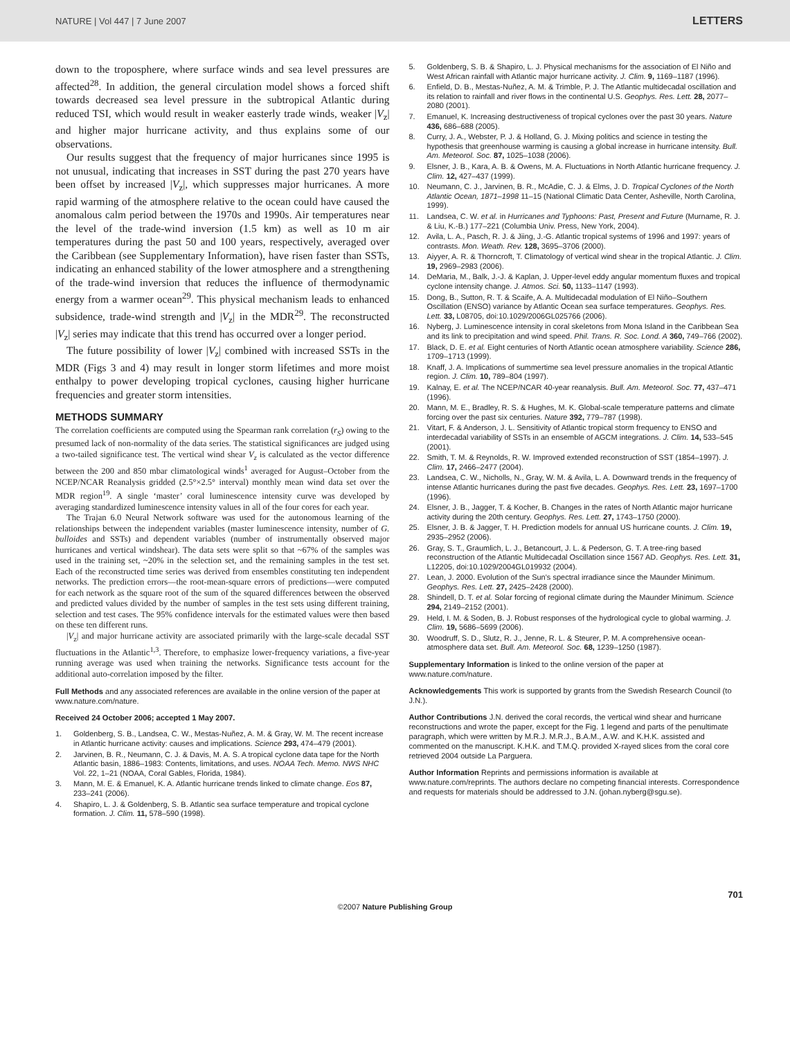NATURE | Vol 447 | 7 June 2007 LETTERS
down to the troposphere, where surface winds and sea level pressures are affected<sup>28</sup>. In addition, the general circulation model shows a forced shift towards decreased sea level pressure in the subtropical Atlantic during reduced TSI, which would result in weaker easterly trade winds, weaker |V<sub>z</sub>| and higher major hurricane activity, and thus explains some of our observations.
Our results suggest that the frequency of major hurricanes since 1995 is not unusual, indicating that increases in SST during the past 270 years have been offset by increased |V<sub>z</sub>|, which suppresses major hurricanes. A more rapid warming of the atmosphere relative to the ocean could have caused the anomalous calm period between the 1970s and 1990s. Air temperatures near the level of the trade-wind inversion (1.5 km) as well as 10 m air temperatures during the past 50 and 100 years, respectively, averaged over the Caribbean (see Supplementary Information), have risen faster than SSTs, indicating an enhanced stability of the lower atmosphere and a strengthening of the trade-wind inversion that reduces the influence of thermodynamic energy from a warmer ocean<sup>29</sup>. This physical mechanism leads to enhanced subsidence, trade-wind strength and |V<sub>z</sub>| in the MDR<sup>29</sup>. The reconstructed |V<sub>z</sub>| series may indicate that this trend has occurred over a longer period.
The future possibility of lower |V<sub>z</sub>| combined with increased SSTs in the MDR (Figs 3 and 4) may result in longer storm lifetimes and more moist enthalpy to power developing tropical cyclones, causing higher hurricane frequencies and greater storm intensities.
METHODS SUMMARY
The correlation coefficients are computed using the Spearman rank correlation (r<sub>S</sub>) owing to the presumed lack of non-normality of the data series. The statistical significances are judged using a two-tailed significance test. The vertical wind shear V<sub>z</sub> is calculated as the vector difference between the 200 and 850 mbar climatological winds<sup>1</sup> averaged for August–October from the NCEP/NCAR Reanalysis gridded (2.5°×2.5° interval) monthly mean wind data set over the MDR region<sup>19</sup>. A single ‘master’ coral luminescence intensity curve was developed by averaging standardized luminescence intensity values in all of the four cores for each year.
The Trajan 6.0 Neural Network software was used for the autonomous learning of the relationships between the independent variables (master luminescence intensity, number of G. bulloides and SSTs) and dependent variables (number of instrumentally observed major hurricanes and vertical windshear). The data sets were split so that ~67% of the samples was used in the training set, ~20% in the selection set, and the remaining samples in the test set. Each of the reconstructed time series was derived from ensembles constituting ten independent networks. The prediction errors—the root-mean-square errors of predictions—were computed for each network as the square root of the sum of the squared differences between the observed and predicted values divided by the number of samples in the test sets using different training, selection and test cases. The 95% confidence intervals for the estimated values were then based on these ten different runs.
|V<sub>z</sub>| and major hurricane activity are associated primarily with the large-scale decadal SST fluctuations in the Atlantic<sup>1,3</sup>. Therefore, to emphasize lower-frequency variations, a five-year running average was used when training the networks. Significance tests account for the additional auto-correlation imposed by the filter.
Full Methods and any associated references are available in the online version of the paper at www.nature.com/nature.
Received 24 October 2006; accepted 1 May 2007.
1. Goldenberg, S. B., Landsea, C. W., Mestas-Nuñez, A. M. & Gray, W. M. The recent increase in Atlantic hurricane activity: causes and implications. Science 293, 474–479 (2001).
2. Jarvinen, B. R., Neumann, C. J. & Davis, M. A. S. A tropical cyclone data tape for the North Atlantic basin, 1886–1983: Contents, limitations, and uses. NOAA Tech. Memo. NWS NHC Vol. 22, 1–21 (NOAA, Coral Gables, Florida, 1984).
3. Mann, M. E. & Emanuel, K. A. Atlantic hurricane trends linked to climate change. Eos 87, 233–241 (2006).
4. Shapiro, L. J. & Goldenberg, S. B. Atlantic sea surface temperature and tropical cyclone formation. J. Clim. 11, 578–590 (1998).
5. Goldenberg, S. B. & Shapiro, L. J. Physical mechanisms for the association of El Niño and West African rainfall with Atlantic major hurricane activity. J. Clim. 9, 1169–1187 (1996).
6. Enfield, D. B., Mestas-Nuñez, A. M. & Trimble, P. J. The Atlantic multidecadal oscillation and its relation to rainfall and river flows in the continental U.S. Geophys. Res. Lett. 28, 2077–2080 (2001).
7. Emanuel, K. Increasing destructiveness of tropical cyclones over the past 30 years. Nature 436, 686–688 (2005).
8. Curry, J. A., Webster, P. J. & Holland, G. J. Mixing politics and science in testing the hypothesis that greenhouse warming is causing a global increase in hurricane intensity. Bull. Am. Meteorol. Soc. 87, 1025–1038 (2006).
9. Elsner, J. B., Kara, A. B. & Owens, M. A. Fluctuations in North Atlantic hurricane frequency. J. Clim. 12, 427–437 (1999).
10. Neumann, C. J., Jarvinen, B. R., McAdie, C. J. & Elms, J. D. Tropical Cyclones of the North Atlantic Ocean, 1871–1998 11–15 (National Climatic Data Center, Asheville, North Carolina, 1999).
11. Landsea, C. W. et al. in Hurricanes and Typhoons: Past, Present and Future (Murname, R. J. & Liu, K.-B.) 177–221 (Columbia Univ. Press, New York, 2004).
12. Avila, L. A., Pasch, R. J. & Jiing, J.-G. Atlantic tropical systems of 1996 and 1997: years of contrasts. Mon. Weath. Rev. 128, 3695–3706 (2000).
13. Aiyyer, A. R. & Thorncroft, T. Climatology of vertical wind shear in the tropical Atlantic. J. Clim. 19, 2969–2983 (2006).
14. DeMaria, M., Balk, J.-J. & Kaplan, J. Upper-level eddy angular momentum fluxes and tropical cyclone intensity change. J. Atmos. Sci. 50, 1133–1147 (1993).
15. Dong, B., Sutton, R. T. & Scaife, A. A. Multidecadal modulation of El Niño–Southern Oscillation (ENSO) variance by Atlantic Ocean sea surface temperatures. Geophys. Res. Lett. 33, L08705, doi:10.1029/2006GL025766 (2006).
16. Nyberg, J. Luminescence intensity in coral skeletons from Mona Island in the Caribbean Sea and its link to precipitation and wind speed. Phil. Trans. R. Soc. Lond. A 360, 749–766 (2002).
17. Black, D. E. et al. Eight centuries of North Atlantic ocean atmosphere variability. Science 286, 1709–1713 (1999).
18. Knaff, J. A. Implications of summertime sea level pressure anomalies in the tropical Atlantic region. J. Clim. 10, 789–804 (1997).
19. Kalnay, E. et al. The NCEP/NCAR 40-year reanalysis. Bull. Am. Meteorol. Soc. 77, 437–471 (1996).
20. Mann, M. E., Bradley, R. S. & Hughes, M. K. Global-scale temperature patterns and climate forcing over the past six centuries. Nature 392, 779–787 (1998).
21. Vitart, F. & Anderson, J. L. Sensitivity of Atlantic tropical storm frequency to ENSO and interdecadal variability of SSTs in an ensemble of AGCM integrations. J. Clim. 14, 533–545 (2001).
22. Smith, T. M. & Reynolds, R. W. Improved extended reconstruction of SST (1854–1997). J. Clim. 17, 2466–2477 (2004).
23. Landsea, C. W., Nicholls, N., Gray, W. M. & Avila, L. A. Downward trends in the frequency of intense Atlantic hurricanes during the past five decades. Geophys. Res. Lett. 23, 1697–1700 (1996).
24. Elsner, J. B., Jagger, T. & Kocher, B. Changes in the rates of North Atlantic major hurricane activity during the 20th century. Geophys. Res. Lett. 27, 1743–1750 (2000).
25. Elsner, J. B. & Jagger, T. H. Prediction models for annual US hurricane counts. J. Clim. 19, 2935–2952 (2006).
26. Gray, S. T., Graumlich, L. J., Betancourt, J. L. & Pederson, G. T. A tree-ring based reconstruction of the Atlantic Multidecadal Oscillation since 1567 AD. Geophys. Res. Lett. 31, L12205, doi:10.1029/2004GL019932 (2004).
27. Lean, J. 2000. Evolution of the Sun's spectral irradiance since the Maunder Minimum. Geophys. Res. Lett. 27, 2425–2428 (2000).
28. Shindell, D. T. et al. Solar forcing of regional climate during the Maunder Minimum. Science 294, 2149–2152 (2001).
29. Held, I. M. & Soden, B. J. Robust responses of the hydrological cycle to global warming. J. Clim. 19, 5686–5699 (2006).
30. Woodruff, S. D., Slutz, R. J., Jenne, R. L. & Steurer, P. M. A comprehensive ocean-atmosphere data set. Bull. Am. Meteorol. Soc. 68, 1239–1250 (1987).
Supplementary Information is linked to the online version of the paper at www.nature.com/nature.
Acknowledgements This work is supported by grants from the Swedish Research Council (to J.N.).
Author Contributions J.N. derived the coral records, the vertical wind shear and hurricane reconstructions and wrote the paper, except for the Fig. 1 legend and parts of the penultimate paragraph, which were written by M.R.J. M.R.J., B.A.M., A.W. and K.H.K. assisted and commented on the manuscript. K.H.K. and T.M.Q. provided X-rayed slices from the coral core retrieved 2004 outside La Parguera.
Author Information Reprints and permissions information is available at www.nature.com/reprints. The authors declare no competing financial interests. Correspondence and requests for materials should be addressed to J.N. (johan.nyberg@sgu.se).
701
©2007 Nature Publishing Group